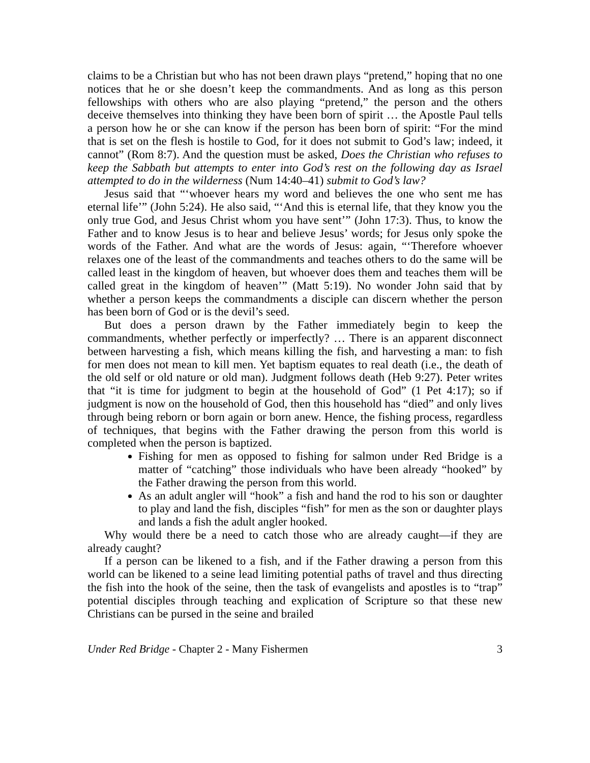claims to be a Christian but who has not been drawn plays “pretend,” hoping that no one notices that he or she doesn’t keep the commandments. And as long as this person fellowships with others who are also playing “pretend,” the person and the others deceive themselves into thinking they have been born of spirit … the Apostle Paul tells a person how he or she can know if the person has been born of spirit: “For the mind that is set on the flesh is hostile to God, for it does not submit to God’s law; indeed, it cannot” (Rom 8:7). And the question must be asked, Does the Christian who refuses to keep the Sabbath but attempts to enter into God’s rest on the following day as Israel attempted to do in the wilderness (Num 14:40–41) submit to God’s law?
Jesus said that “‘whoever hears my word and believes the one who sent me has eternal life’” (John 5:24). He also said, “‘And this is eternal life, that they know you the only true God, and Jesus Christ whom you have sent’” (John 17:3). Thus, to know the Father and to know Jesus is to hear and believe Jesus’ words; for Jesus only spoke the words of the Father. And what are the words of Jesus: again, “‘Therefore whoever relaxes one of the least of the commandments and teaches others to do the same will be called least in the kingdom of heaven, but whoever does them and teaches them will be called great in the kingdom of heaven’” (Matt 5:19). No wonder John said that by whether a person keeps the commandments a disciple can discern whether the person has been born of God or is the devil’s seed.
But does a person drawn by the Father immediately begin to keep the commandments, whether perfectly or imperfectly? … There is an apparent disconnect between harvesting a fish, which means killing the fish, and harvesting a man: to fish for men does not mean to kill men. Yet baptism equates to real death (i.e., the death of the old self or old nature or old man). Judgment follows death (Heb 9:27). Peter writes that “it is time for judgment to begin at the household of God” (1 Pet 4:17); so if judgment is now on the household of God, then this household has “died” and only lives through being reborn or born again or born anew. Hence, the fishing process, regardless of techniques, that begins with the Father drawing the person from this world is completed when the person is baptized.
Fishing for men as opposed to fishing for salmon under Red Bridge is a matter of “catching” those individuals who have been already “hooked” by the Father drawing the person from this world.
As an adult angler will “hook” a fish and hand the rod to his son or daughter to play and land the fish, disciples “fish” for men as the son or daughter plays and lands a fish the adult angler hooked.
Why would there be a need to catch those who are already caught—if they are already caught?
If a person can be likened to a fish, and if the Father drawing a person from this world can be likened to a seine lead limiting potential paths of travel and thus directing the fish into the hook of the seine, then the task of evangelists and apostles is to “trap” potential disciples through teaching and explication of Scripture so that these new Christians can be pursed in the seine and brailed
Under Red Bridge - Chapter 2 - Many Fishermen 3